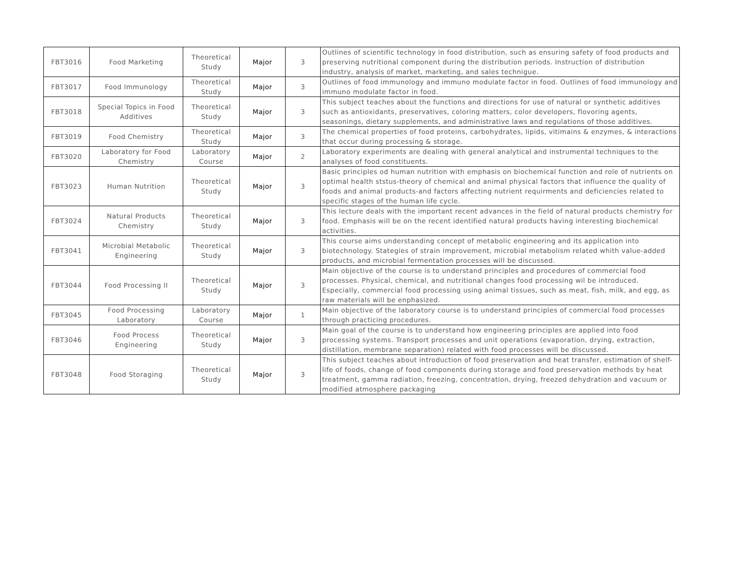| FBT3016 | Food Marketing | Theoretical Study | Major | 3 | Outlines of scientific technology in food distribution, such as ensuring safety of food products and preserving nutritional component during the distribution periods. Instruction of distribution industry, analysis of market, marketing, and sales technigue. |
| FBT3017 | Food Immunology | Theoretical Study | Major | 3 | Outlines of food immunology and immuno modulate factor in food. Outlines of food immunology and immuno modulate factor in food. |
| FBT3018 | Special Topics in Food Additives | Theoretical Study | Major | 3 | This subject teaches about the functions and directions for use of natural or synthetic additives such as antioxidants, preservatives, coloring matters, color developers, flovoring agents, seasonings, dietary supplements, and administrative laws and regulations of those additives. |
| FBT3019 | Food Chemistry | Theoretical Study | Major | 3 | The chemical properties of food proteins, carbohydrates, lipids, vitimains & enzymes, & interactions that occur during processing & storage. |
| FBT3020 | Laboratory for Food Chemistry | Laboratory Course | Major | 2 | Laboratory experiments are dealing with general analytical and instrumental techniques to the analyses of food constituents. |
| FBT3023 | Human Nutrition | Theoretical Study | Major | 3 | Basic principles od human nutrition with emphasis on biochemical function and role of nutrients on optimal health ststus-theory of chemical and animal physical factors that influence the quality of foods and animal products-and factors affecting nutrient requirments and deficiencies related to specific stages of the human life cycle. |
| FBT3024 | Natural Products Chemistry | Theoretical Study | Major | 3 | This lecture deals with the important recent advances in the field of natural products chemistry for food. Emphasis will be on the recent identified natural products having interesting biochemical activities. |
| FBT3041 | Microbial Metabolic Engineering | Theoretical Study | Major | 3 | This course aims understanding concept of metabolic engineering and its application into biotechnology. Stategies of strain improvement, microbial metabolism related whith value-added products, and microbial fermentation processes will be discussed. |
| FBT3044 | Food Processing II | Theoretical Study | Major | 3 | Main objective of the course is to understand principles and procedures of commercial food processes. Physical, chemical, and nutritional changes food processing wil be introduced. Especially, commercial food processing using animal tissues, such as meat, fish, milk, and egg, as raw materials will be enphasized. |
| FBT3045 | Food Processing Laboratory | Laboratory Course | Major | 1 | Main objective of the laboratory course is to understand principles of commercial food processes through practicing procedures. |
| FBT3046 | Food Process Engineering | Theoretical Study | Major | 3 | Main goal of the course is to understand how engineering principles are applied into food processing systems. Transport processes and unit operations (evaporation, drying, extraction, distillation, membrane separation) related with food processes will be discussed. |
| FBT3048 | Food Storaging | Theoretical Study | Major | 3 | This subject teaches about introduction of food preservation and heat transfer, estimation of shelf-life of foods, change of food components during storage and food preservation methods by heat treatment, gamma radiation, freezing, concentration, drying, freezed dehydration and vacuum or modified atmosphere packaging |